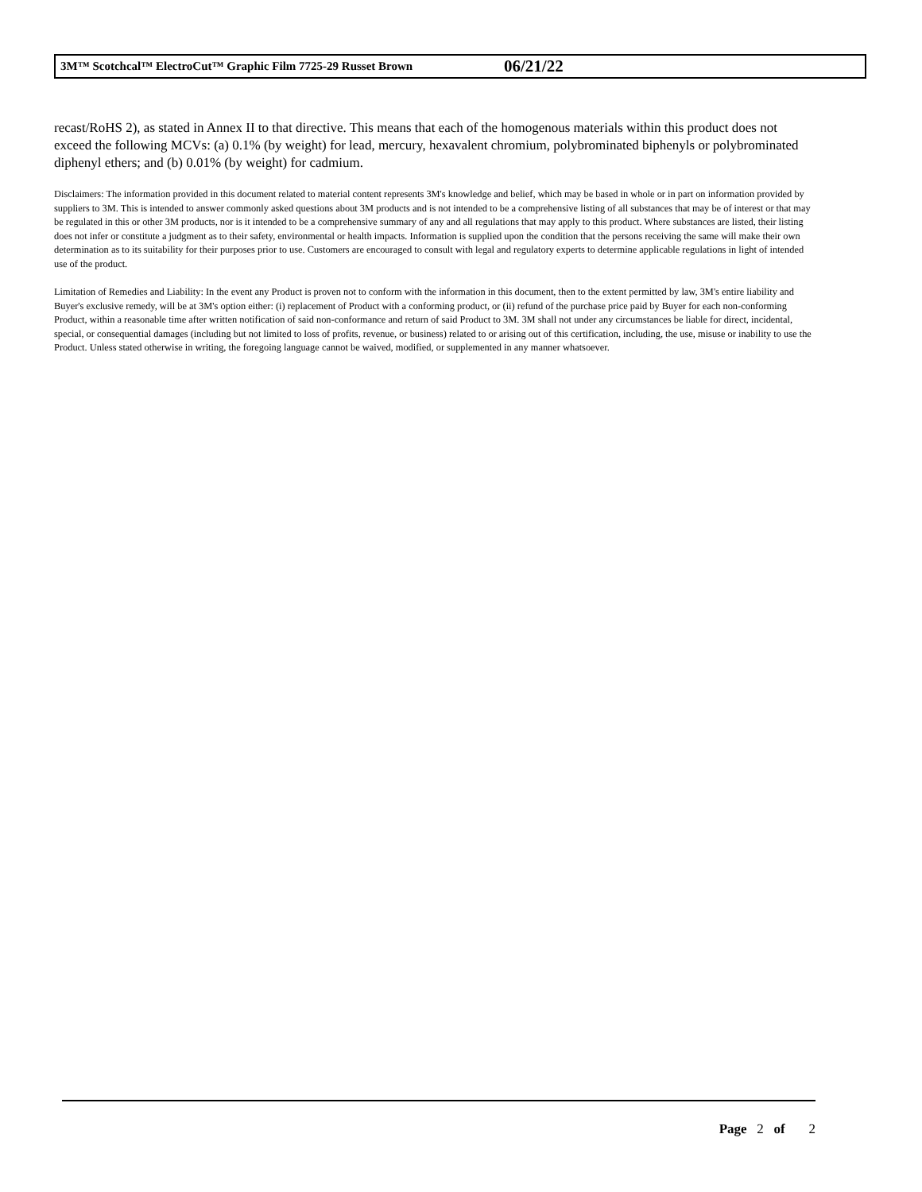3M™ Scotchcal™ ElectroCut™ Graphic Film 7725-29 Russet Brown 06/21/22
recast/RoHS 2), as stated in Annex II to that directive. This means that each of the homogenous materials within this product does not exceed the following MCVs: (a) 0.1% (by weight) for lead, mercury, hexavalent chromium, polybrominated biphenyls or polybrominated diphenyl ethers; and (b) 0.01% (by weight) for cadmium.
Disclaimers: The information provided in this document related to material content represents 3M's knowledge and belief, which may be based in whole or in part on information provided by suppliers to 3M. This is intended to answer commonly asked questions about 3M products and is not intended to be a comprehensive listing of all substances that may be of interest or that may be regulated in this or other 3M products, nor is it intended to be a comprehensive summary of any and all regulations that may apply to this product. Where substances are listed, their listing does not infer or constitute a judgment as to their safety, environmental or health impacts. Information is supplied upon the condition that the persons receiving the same will make their own determination as to its suitability for their purposes prior to use. Customers are encouraged to consult with legal and regulatory experts to determine applicable regulations in light of intended use of the product.
Limitation of Remedies and Liability: In the event any Product is proven not to conform with the information in this document, then to the extent permitted by law, 3M's entire liability and Buyer's exclusive remedy, will be at 3M's option either: (i) replacement of Product with a conforming product, or (ii) refund of the purchase price paid by Buyer for each non-conforming Product, within a reasonable time after written notification of said non-conformance and return of said Product to 3M. 3M shall not under any circumstances be liable for direct, incidental, special, or consequential damages (including but not limited to loss of profits, revenue, or business) related to or arising out of this certification, including, the use, misuse or inability to use the Product. Unless stated otherwise in writing, the foregoing language cannot be waived, modified, or supplemented in any manner whatsoever.
Page 2 of 2